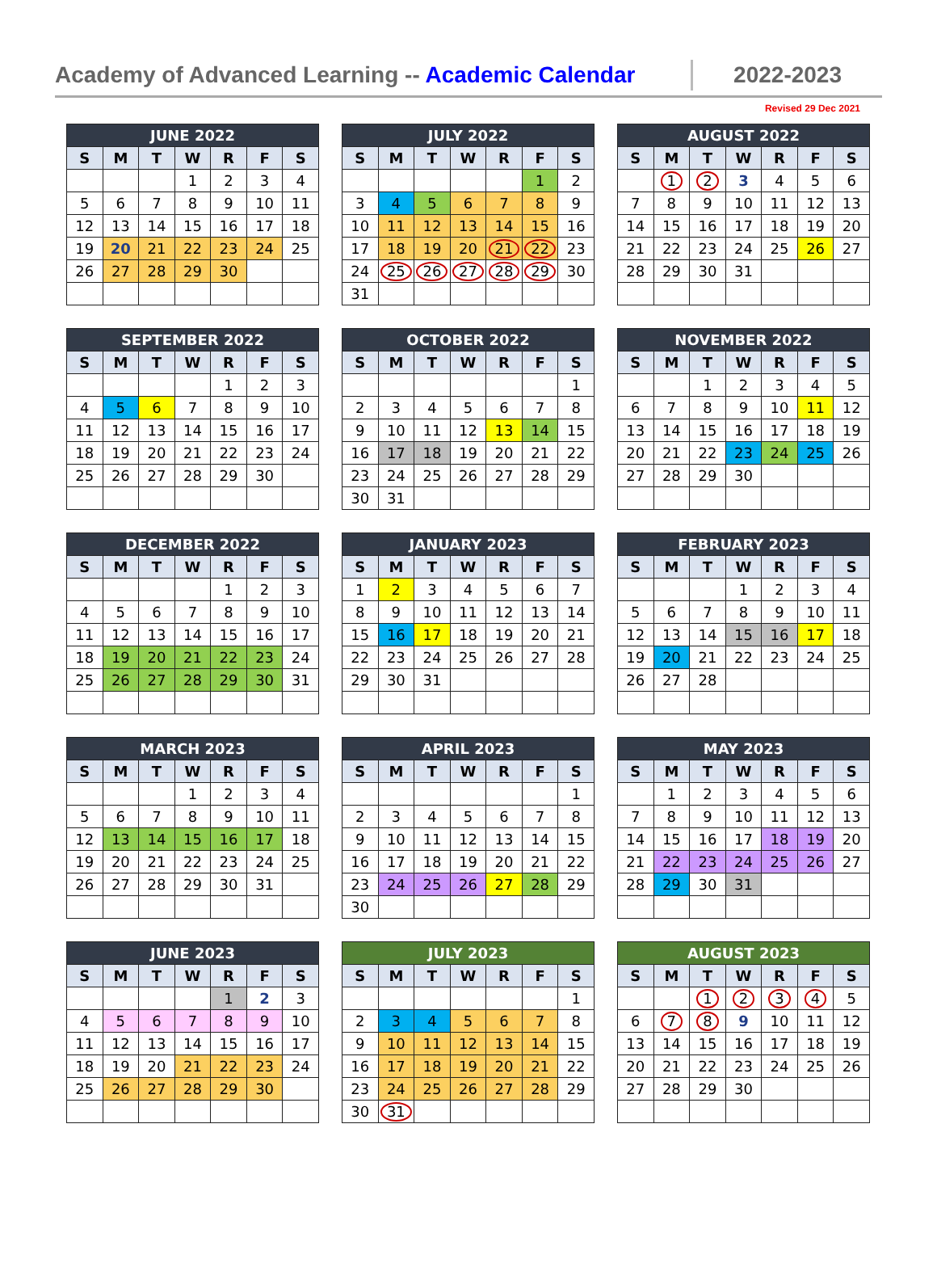Academy of Advanced Learning -- Academic Calendar
2022-2023
Revised 29 Dec 2021
| JUNE 2022 | | | | | | |
| --- | --- | --- | --- | --- | --- | --- |
| S | M | T | W | R | F | S |
| | | | 1 | 2 | 3 | 4 |
| 5 | 6 | 7 | 8 | 9 | 10 | 11 |
| 12 | 13 | 14 | 15 | 16 | 17 | 18 |
| 19 | 20 | 21 | 22 | 23 | 24 | 25 |
| 26 | 27 | 28 | 29 | 30 | | |
| JULY 2022 | | | | | | |
| --- | --- | --- | --- | --- | --- | --- |
| S | M | T | W | R | F | S |
| | | | | | 1 | 2 |
| 3 | 4 | 5 | 6 | 7 | 8 | 9 |
| 10 | 11 | 12 | 13 | 14 | 15 | 16 |
| 17 | 18 | 19 | 20 | 21 | 22 | 23 |
| 24 | 25 | 26 | 27 | 28 | 29 | 30 |
| 31 | | | | | | |
| AUGUST 2022 | | | | | | |
| --- | --- | --- | --- | --- | --- | --- |
| S | M | T | W | R | F | S |
| | 1 | 2 | 3 | 4 | 5 | 6 |
| 7 | 8 | 9 | 10 | 11 | 12 | 13 |
| 14 | 15 | 16 | 17 | 18 | 19 | 20 |
| 21 | 22 | 23 | 24 | 25 | 26 | 27 |
| 28 | 29 | 30 | 31 | | | |
| SEPTEMBER 2022 | | | | | | |
| --- | --- | --- | --- | --- | --- | --- |
| S | M | T | W | R | F | S |
| | | | | 1 | 2 | 3 |
| 4 | 5 | 6 | 7 | 8 | 9 | 10 |
| 11 | 12 | 13 | 14 | 15 | 16 | 17 |
| 18 | 19 | 20 | 21 | 22 | 23 | 24 |
| 25 | 26 | 27 | 28 | 29 | 30 | |
| OCTOBER 2022 | | | | | | |
| --- | --- | --- | --- | --- | --- | --- |
| S | M | T | W | R | F | S |
| | | | | | | 1 |
| 2 | 3 | 4 | 5 | 6 | 7 | 8 |
| 9 | 10 | 11 | 12 | 13 | 14 | 15 |
| 16 | 17 | 18 | 19 | 20 | 21 | 22 |
| 23 | 24 | 25 | 26 | 27 | 28 | 29 |
| 30 | 31 | | | | | |
| NOVEMBER 2022 | | | | | | |
| --- | --- | --- | --- | --- | --- | --- |
| S | M | T | W | R | F | S |
| | | 1 | 2 | 3 | 4 | 5 |
| 6 | 7 | 8 | 9 | 10 | 11 | 12 |
| 13 | 14 | 15 | 16 | 17 | 18 | 19 |
| 20 | 21 | 22 | 23 | 24 | 25 | 26 |
| 27 | 28 | 29 | 30 | | | |
| DECEMBER 2022 | | | | | | |
| --- | --- | --- | --- | --- | --- | --- |
| S | M | T | W | R | F | S |
| | | | | 1 | 2 | 3 |
| 4 | 5 | 6 | 7 | 8 | 9 | 10 |
| 11 | 12 | 13 | 14 | 15 | 16 | 17 |
| 18 | 19 | 20 | 21 | 22 | 23 | 24 |
| 25 | 26 | 27 | 28 | 29 | 30 | 31 |
| JANUARY 2023 | | | | | | |
| --- | --- | --- | --- | --- | --- | --- |
| S | M | T | W | R | F | S |
| 1 | 2 | 3 | 4 | 5 | 6 | 7 |
| 8 | 9 | 10 | 11 | 12 | 13 | 14 |
| 15 | 16 | 17 | 18 | 19 | 20 | 21 |
| 22 | 23 | 24 | 25 | 26 | 27 | 28 |
| 29 | 30 | 31 | | | | |
| FEBRUARY 2023 | | | | | | |
| --- | --- | --- | --- | --- | --- | --- |
| S | M | T | W | R | F | S |
| | | | 1 | 2 | 3 | 4 |
| 5 | 6 | 7 | 8 | 9 | 10 | 11 |
| 12 | 13 | 14 | 15 | 16 | 17 | 18 |
| 19 | 20 | 21 | 22 | 23 | 24 | 25 |
| 26 | 27 | 28 | | | | |
| MARCH 2023 | | | | | | |
| --- | --- | --- | --- | --- | --- | --- |
| S | M | T | W | R | F | S |
| | | | 1 | 2 | 3 | 4 |
| 5 | 6 | 7 | 8 | 9 | 10 | 11 |
| 12 | 13 | 14 | 15 | 16 | 17 | 18 |
| 19 | 20 | 21 | 22 | 23 | 24 | 25 |
| 26 | 27 | 28 | 29 | 30 | 31 | |
| APRIL 2023 | | | | | | |
| --- | --- | --- | --- | --- | --- | --- |
| S | M | T | W | R | F | S |
| | | | | | | 1 |
| 2 | 3 | 4 | 5 | 6 | 7 | 8 |
| 9 | 10 | 11 | 12 | 13 | 14 | 15 |
| 16 | 17 | 18 | 19 | 20 | 21 | 22 |
| 23 | 24 | 25 | 26 | 27 | 28 | 29 |
| 30 | | | | | | |
| MAY 2023 | | | | | | |
| --- | --- | --- | --- | --- | --- | --- |
| S | M | T | W | R | F | S |
| | 1 | 2 | 3 | 4 | 5 | 6 |
| 7 | 8 | 9 | 10 | 11 | 12 | 13 |
| 14 | 15 | 16 | 17 | 18 | 19 | 20 |
| 21 | 22 | 23 | 24 | 25 | 26 | 27 |
| 28 | 29 | 30 | 31 | | | |
| JUNE 2023 | | | | | | |
| --- | --- | --- | --- | --- | --- | --- |
| S | M | T | W | R | F | S |
| | | | | 1 | 2 | 3 |
| 4 | 5 | 6 | 7 | 8 | 9 | 10 |
| 11 | 12 | 13 | 14 | 15 | 16 | 17 |
| 18 | 19 | 20 | 21 | 22 | 23 | 24 |
| 25 | 26 | 27 | 28 | 29 | 30 | |
| JULY 2023 | | | | | | |
| --- | --- | --- | --- | --- | --- | --- |
| S | M | T | W | R | F | S |
| | | | | | | 1 |
| 2 | 3 | 4 | 5 | 6 | 7 | 8 |
| 9 | 10 | 11 | 12 | 13 | 14 | 15 |
| 16 | 17 | 18 | 19 | 20 | 21 | 22 |
| 23 | 24 | 25 | 26 | 27 | 28 | 29 |
| 30 | 31 | | | | | |
| AUGUST 2023 | | | | | | |
| --- | --- | --- | --- | --- | --- | --- |
| S | M | T | W | R | F | S |
| | | 1 | 2 | 3 | 4 | 5 |
| 6 | 7 | 8 | 9 | 10 | 11 | 12 |
| 13 | 14 | 15 | 16 | 17 | 18 | 19 |
| 20 | 21 | 22 | 23 | 24 | 25 | 26 |
| 27 | 28 | 29 | 30 | | | |